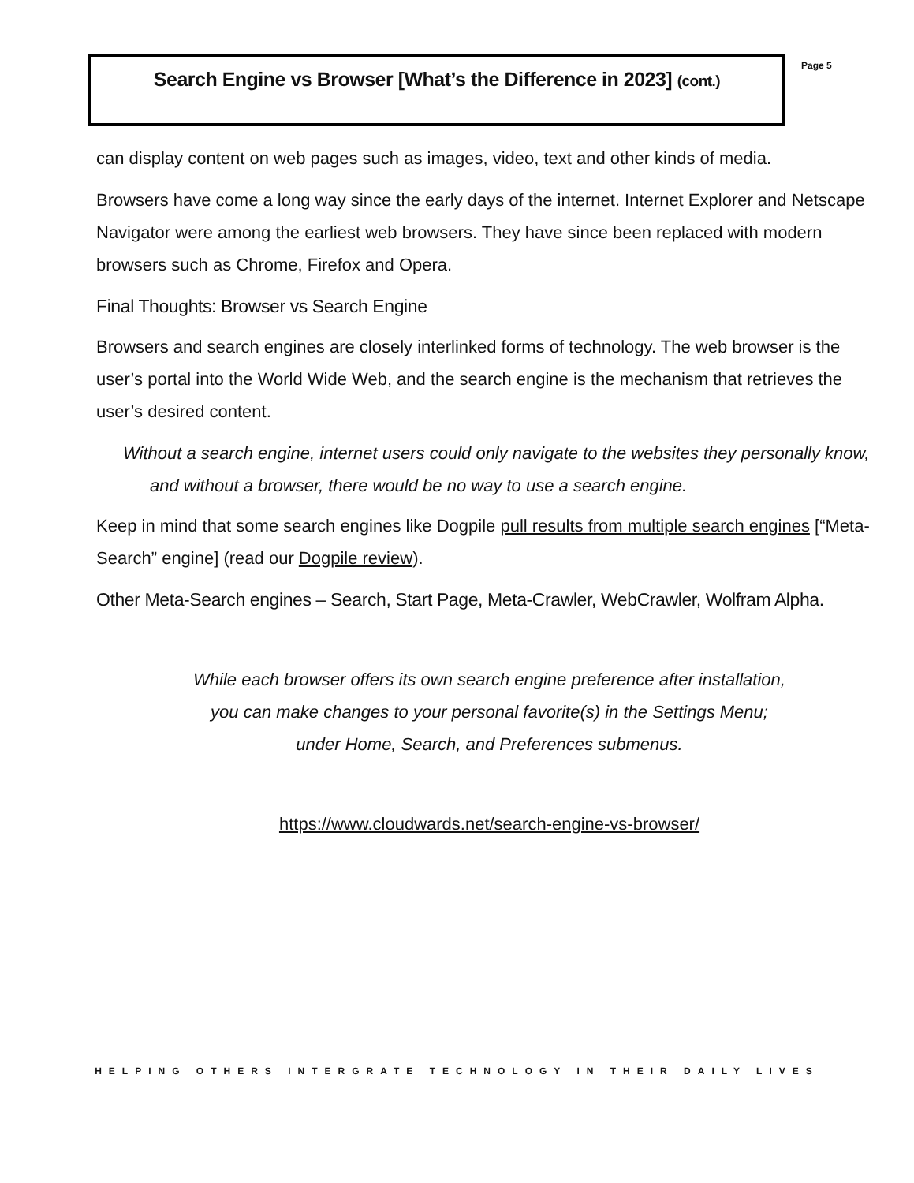Search Engine vs Browser [What’s the Difference in 2023] (cont.)
Page 5
can display content on web pages such as images, video, text and other kinds of media.
Browsers have come a long way since the early days of the internet. Internet Explorer and Netscape Navigator were among the earliest web browsers. They have since been replaced with modern browsers such as Chrome, Firefox and Opera.
Final Thoughts: Browser vs Search Engine
Browsers and search engines are closely interlinked forms of technology. The web browser is the user’s portal into the World Wide Web, and the search engine is the mechanism that retrieves the user’s desired content.
Without a search engine, internet users could only navigate to the websites they personally know, and without a browser, there would be no way to use a search engine.
Keep in mind that some search engines like Dogpile pull results from multiple search engines [“Meta-Search” engine] (read our Dogpile review).
Other Meta-Search engines – Search, Start Page, Meta-Crawler, WebCrawler, Wolfram Alpha.
While each browser offers its own search engine preference after installation,
you can make changes to your personal favorite(s) in the Settings Menu;
under Home, Search, and Preferences submenus.
https://www.cloudwards.net/search-engine-vs-browser/
HELPING OTHERS INTERGRATE TECHNOLOGY IN THEIR DAILY LIVES